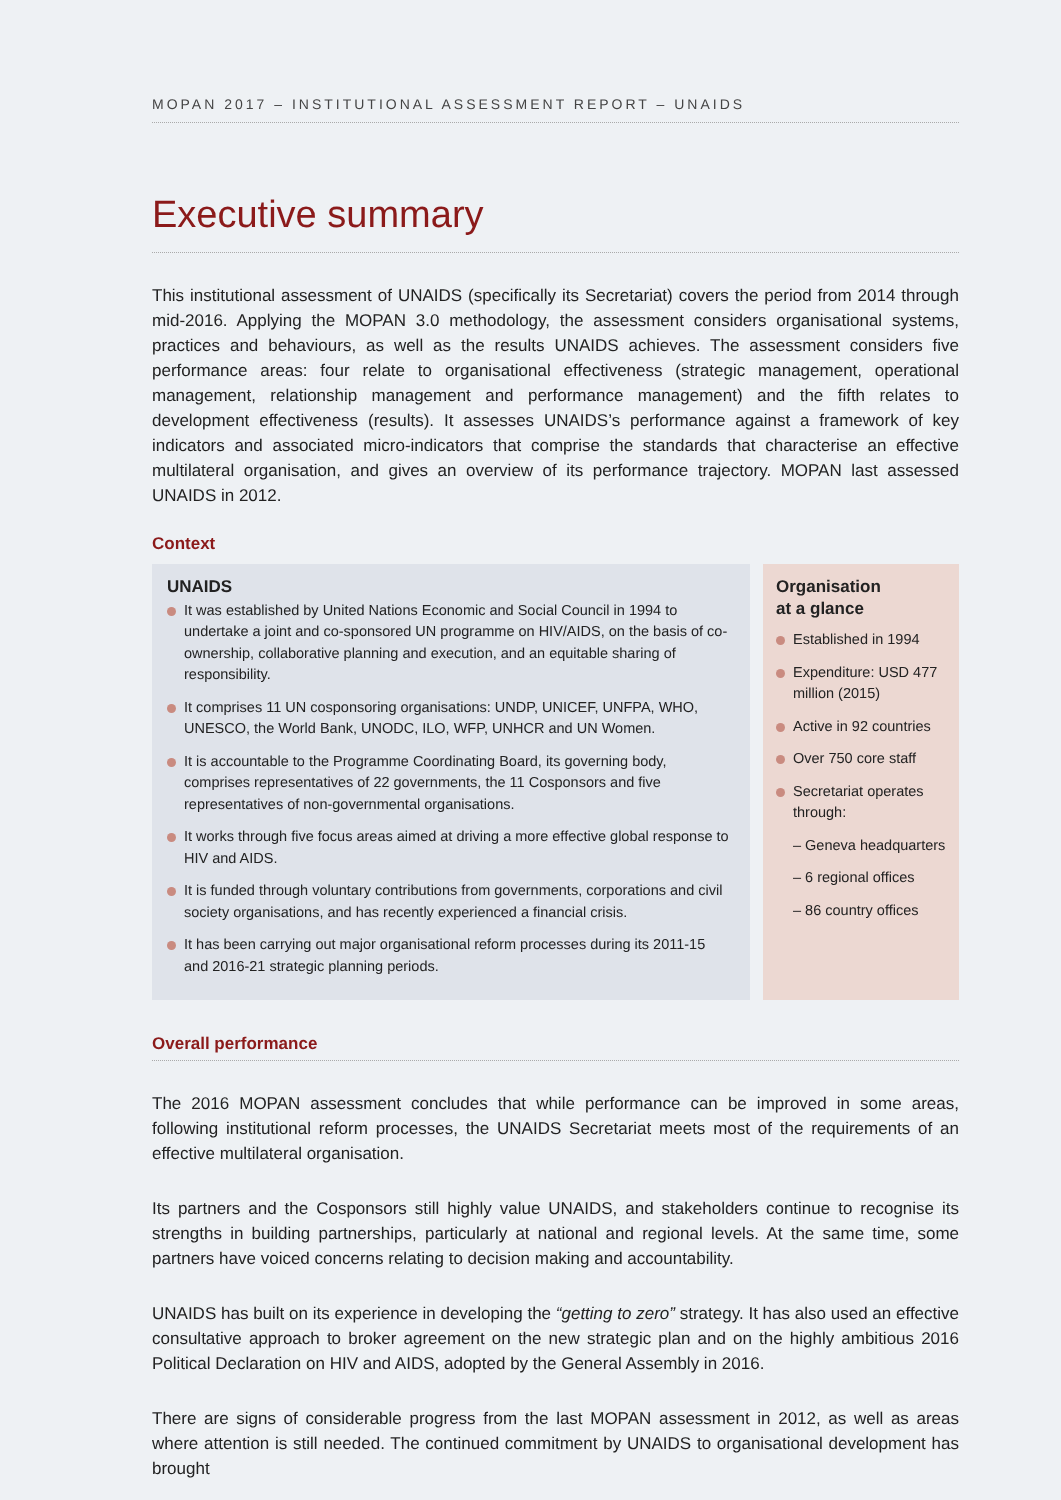MOPAN 2017 – INSTITUTIONAL ASSESSMENT REPORT – UNAIDS
Executive summary
This institutional assessment of UNAIDS (specifically its Secretariat) covers the period from 2014 through mid-2016. Applying the MOPAN 3.0 methodology, the assessment considers organisational systems, practices and behaviours, as well as the results UNAIDS achieves. The assessment considers five performance areas: four relate to organisational effectiveness (strategic management, operational management, relationship management and performance management) and the fifth relates to development effectiveness (results). It assesses UNAIDS’s performance against a framework of key indicators and associated micro-indicators that comprise the standards that characterise an effective multilateral organisation, and gives an overview of its performance trajectory. MOPAN last assessed UNAIDS in 2012.
Context
UNAIDS
It was established by United Nations Economic and Social Council in 1994 to undertake a joint and co-sponsored UN programme on HIV/AIDS, on the basis of co-ownership, collaborative planning and execution, and an equitable sharing of responsibility.
It comprises 11 UN cosponsoring organisations: UNDP, UNICEF, UNFPA, WHO, UNESCO, the World Bank, UNODC, ILO, WFP, UNHCR and UN Women.
It is accountable to the Programme Coordinating Board, its governing body, comprises representatives of 22 governments, the 11 Cosponsors and five representatives of non-governmental organisations.
It works through five focus areas aimed at driving a more effective global response to HIV and AIDS.
It is funded through voluntary contributions from governments, corporations and civil society organisations, and has recently experienced a financial crisis.
It has been carrying out major organisational reform processes during its 2011-15 and 2016-21 strategic planning periods.
Organisation
at a glance
Established in 1994
Expenditure: USD 477 million (2015)
Active in 92 countries
Over 750 core staff
Secretariat operates through:
– Geneva headquarters
– 6 regional offices
– 86 country offices
Overall performance
The 2016 MOPAN assessment concludes that while performance can be improved in some areas, following institutional reform processes, the UNAIDS Secretariat meets most of the requirements of an effective multilateral organisation.
Its partners and the Cosponsors still highly value UNAIDS, and stakeholders continue to recognise its strengths in building partnerships, particularly at national and regional levels. At the same time, some partners have voiced concerns relating to decision making and accountability.
UNAIDS has built on its experience in developing the “getting to zero” strategy. It has also used an effective consultative approach to broker agreement on the new strategic plan and on the highly ambitious 2016 Political Declaration on HIV and AIDS, adopted by the General Assembly in 2016.
There are signs of considerable progress from the last MOPAN assessment in 2012, as well as areas where attention is still needed. The continued commitment by UNAIDS to organisational development has brought